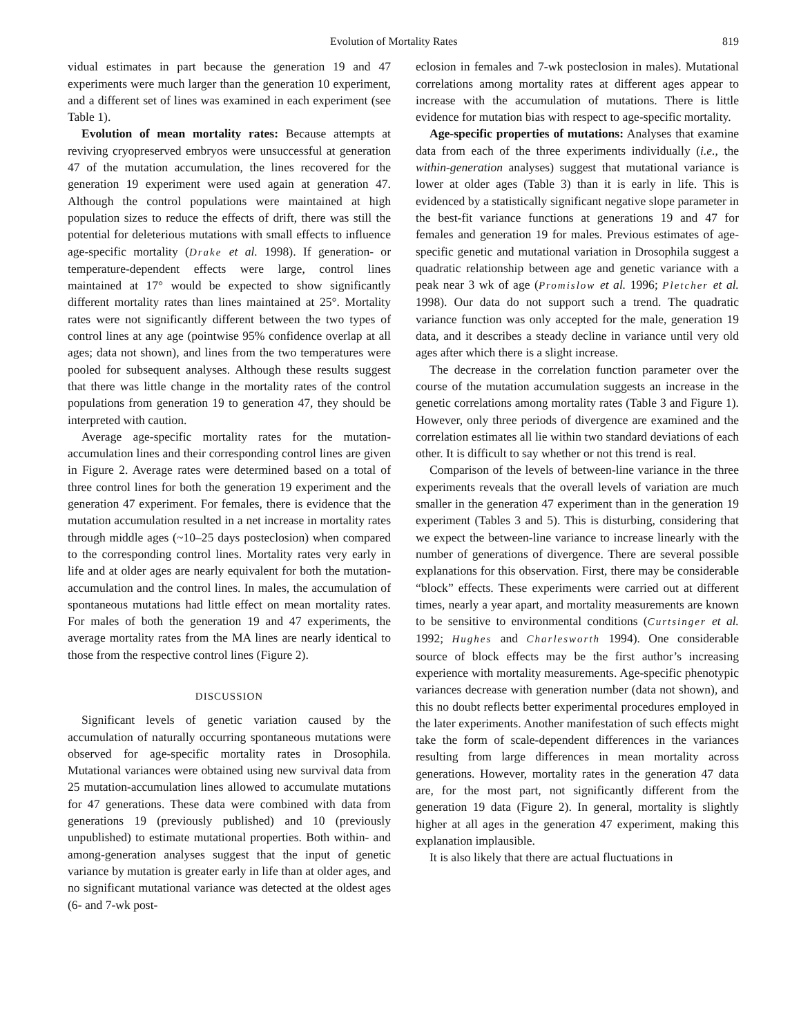Evolution of Mortality Rates 819
vidual estimates in part because the generation 19 and 47 experiments were much larger than the generation 10 experiment, and a different set of lines was examined in each experiment (see Table 1).
Evolution of mean mortality rates: Because attempts at reviving cryopreserved embryos were unsuccessful at generation 47 of the mutation accumulation, the lines recovered for the generation 19 experiment were used again at generation 47. Although the control populations were maintained at high population sizes to reduce the effects of drift, there was still the potential for deleterious mutations with small effects to influence age-specific mortality (Drake et al. 1998). If generation- or temperature-dependent effects were large, control lines maintained at 17° would be expected to show significantly different mortality rates than lines maintained at 25°. Mortality rates were not significantly different between the two types of control lines at any age (pointwise 95% confidence overlap at all ages; data not shown), and lines from the two temperatures were pooled for subsequent analyses. Although these results suggest that there was little change in the mortality rates of the control populations from generation 19 to generation 47, they should be interpreted with caution.
Average age-specific mortality rates for the mutation-accumulation lines and their corresponding control lines are given in Figure 2. Average rates were determined based on a total of three control lines for both the generation 19 experiment and the generation 47 experiment. For females, there is evidence that the mutation accumulation resulted in a net increase in mortality rates through middle ages (~10–25 days posteclosion) when compared to the corresponding control lines. Mortality rates very early in life and at older ages are nearly equivalent for both the mutation-accumulation and the control lines. In males, the accumulation of spontaneous mutations had little effect on mean mortality rates. For males of both the generation 19 and 47 experiments, the average mortality rates from the MA lines are nearly identical to those from the respective control lines (Figure 2).
DISCUSSION
Significant levels of genetic variation caused by the accumulation of naturally occurring spontaneous mutations were observed for age-specific mortality rates in Drosophila. Mutational variances were obtained using new survival data from 25 mutation-accumulation lines allowed to accumulate mutations for 47 generations. These data were combined with data from generations 19 (previously published) and 10 (previously unpublished) to estimate mutational properties. Both within- and among-generation analyses suggest that the input of genetic variance by mutation is greater early in life than at older ages, and no significant mutational variance was detected at the oldest ages (6- and 7-wk post-
eclosion in females and 7-wk posteclosion in males). Mutational correlations among mortality rates at different ages appear to increase with the accumulation of mutations. There is little evidence for mutation bias with respect to age-specific mortality.
Age-specific properties of mutations: Analyses that examine data from each of the three experiments individually (i.e., the within-generation analyses) suggest that mutational variance is lower at older ages (Table 3) than it is early in life. This is evidenced by a statistically significant negative slope parameter in the best-fit variance functions at generations 19 and 47 for females and generation 19 for males. Previous estimates of age-specific genetic and mutational variation in Drosophila suggest a quadratic relationship between age and genetic variance with a peak near 3 wk of age (Promislow et al. 1996; Pletcher et al. 1998). Our data do not support such a trend. The quadratic variance function was only accepted for the male, generation 19 data, and it describes a steady decline in variance until very old ages after which there is a slight increase.
The decrease in the correlation function parameter over the course of the mutation accumulation suggests an increase in the genetic correlations among mortality rates (Table 3 and Figure 1). However, only three periods of divergence are examined and the correlation estimates all lie within two standard deviations of each other. It is difficult to say whether or not this trend is real.
Comparison of the levels of between-line variance in the three experiments reveals that the overall levels of variation are much smaller in the generation 47 experiment than in the generation 19 experiment (Tables 3 and 5). This is disturbing, considering that we expect the between-line variance to increase linearly with the number of generations of divergence. There are several possible explanations for this observation. First, there may be considerable “block” effects. These experiments were carried out at different times, nearly a year apart, and mortality measurements are known to be sensitive to environmental conditions (Curtsinger et al. 1992; Hughes and Charlesworth 1994). One considerable source of block effects may be the first author’s increasing experience with mortality measurements. Age-specific phenotypic variances decrease with generation number (data not shown), and this no doubt reflects better experimental procedures employed in the later experiments. Another manifestation of such effects might take the form of scale-dependent differences in the variances resulting from large differences in mean mortality across generations. However, mortality rates in the generation 47 data are, for the most part, not significantly different from the generation 19 data (Figure 2). In general, mortality is slightly higher at all ages in the generation 47 experiment, making this explanation implausible.
It is also likely that there are actual fluctuations in